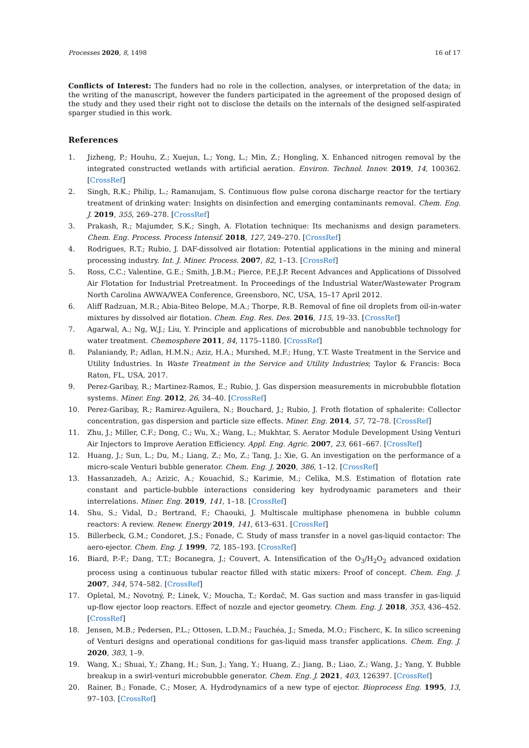Processes 2020, 8, 1498 16 of 17
Conflicts of Interest: The funders had no role in the collection, analyses, or interpretation of the data; in the writing of the manuscript, however the funders participated in the agreement of the proposed design of the study and they used their right not to disclose the details on the internals of the designed self-aspirated sparger studied in this work.
References
1. Jizheng, P.; Houhu, Z.; Xuejun, L.; Yong, L.; Min, Z.; Hongling, X. Enhanced nitrogen removal by the integrated constructed wetlands with artificial aeration. Environ. Technol. Innov. 2019, 14, 100362. [CrossRef]
2. Singh, R.K.; Philip, L.; Ramanujam, S. Continuous flow pulse corona discharge reactor for the tertiary treatment of drinking water: Insights on disinfection and emerging contaminants removal. Chem. Eng. J. 2019, 355, 269–278. [CrossRef]
3. Prakash, R.; Majumder, S.K.; Singh, A. Flotation technique: Its mechanisms and design parameters. Chem. Eng. Process. Process Intensif. 2018, 127, 249–270. [CrossRef]
4. Rodrigues, R.T.; Rubio, J. DAF-dissolved air flotation: Potential applications in the mining and mineral processing industry. Int. J. Miner. Process. 2007, 82, 1–13. [CrossRef]
5. Ross, C.C.; Valentine, G.E.; Smith, J.B.M.; Pierce, P.E.J.P. Recent Advances and Applications of Dissolved Air Flotation for Industrial Pretreatment. In Proceedings of the Industrial Water/Wastewater Program North Carolina AWWA/WEA Conference, Greensboro, NC, USA, 15–17 April 2012.
6. Aliff Radzuan, M.R.; Abia-Biteo Belope, M.A.; Thorpe, R.B. Removal of fine oil droplets from oil-in-water mixtures by dissolved air flotation. Chem. Eng. Res. Des. 2016, 115, 19–33. [CrossRef]
7. Agarwal, A.; Ng, W.J.; Liu, Y. Principle and applications of microbubble and nanobubble technology for water treatment. Chemosphere 2011, 84, 1175–1180. [CrossRef]
8. Palaniandy, P.; Adlan, H.M.N.; Aziz, H.A.; Murshed, M.F.; Hung, Y.T. Waste Treatment in the Service and Utility Industries. In Waste Treatment in the Service and Utility Industries; Taylor & Francis: Boca Raton, FL, USA, 2017.
9. Perez-Garibay, R.; Martinez-Ramos, E.; Rubio, J. Gas dispersion measurements in microbubble flotation systems. Miner. Eng. 2012, 26, 34–40. [CrossRef]
10. Perez-Garibay, R.; Ramirez-Aguilera, N.; Bouchard, J.; Rubio, J. Froth flotation of sphalerite: Collector concentration, gas dispersion and particle size effects. Miner. Eng. 2014, 57, 72–78. [CrossRef]
11. Zhu, J.; Miller, C.F.; Dong, C.; Wu, X.; Wang, L.; Mukhtar, S. Aerator Module Development Using Venturi Air Injectors to Improve Aeration Efficiency. Appl. Eng. Agric. 2007, 23, 661–667. [CrossRef]
12. Huang, J.; Sun, L.; Du, M.; Liang, Z.; Mo, Z.; Tang, J.; Xie, G. An investigation on the performance of a micro-scale Venturi bubble generator. Chem. Eng. J. 2020, 386, 1–12. [CrossRef]
13. Hassanzadeh, A.; Azizic, A.; Kouachid, S.; Karimie, M.; Celika, M.S. Estimation of flotation rate constant and particle-bubble interactions considering key hydrodynamic parameters and their interrelations. Miner. Eng. 2019, 141, 1–18. [CrossRef]
14. Shu, S.; Vidal, D.; Bertrand, F.; Chaouki, J. Multiscale multiphase phenomena in bubble column reactors: A review. Renew. Energy 2019, 141, 613–631. [CrossRef]
15. Billerbeck, G.M.; Condoret, J.S.; Fonade, C. Study of mass transfer in a novel gas-liquid contactor: The aero-ejector. Chem. Eng. J. 1999, 72, 185–193. [CrossRef]
16. Biard, P.-F.; Dang, T.T.; Bocanegra, J.; Couvert, A. Intensification of the O<sub>3</sub>/H<sub>2</sub>O<sub>2</sub> advanced oxidation process using a continuous tubular reactor filled with static mixers: Proof of concept. Chem. Eng. J. 2007, 344, 574–582. [CrossRef]
17. Opletal, M.; Novotný, P.; Linek, V.; Moucha, T.; Kordač, M. Gas suction and mass transfer in gas-liquid up-flow ejector loop reactors. Effect of nozzle and ejector geometry. Chem. Eng. J. 2018, 353, 436–452. [CrossRef]
18. Jensen, M.B.; Pedersen, P.L.; Ottosen, L.D.M.; Fauchéa, J.; Smeda, M.O.; Fischerc, K. In silico screening of Venturi designs and operational conditions for gas-liquid mass transfer applications. Chem. Eng. J. 2020, 383, 1–9.
19. Wang, X.; Shuai, Y.; Zhang, H.; Sun, J.; Yang, Y.; Huang, Z.; Jiang, B.; Liao, Z.; Wang, J.; Yang, Y. Bubble breakup in a swirl-venturi microbubble generator. Chem. Eng. J. 2021, 403, 126397. [CrossRef]
20. Rainer, B.; Fonade, C.; Moser, A. Hydrodynamics of a new type of ejector. Bioprocess Eng. 1995, 13, 97–103. [CrossRef]